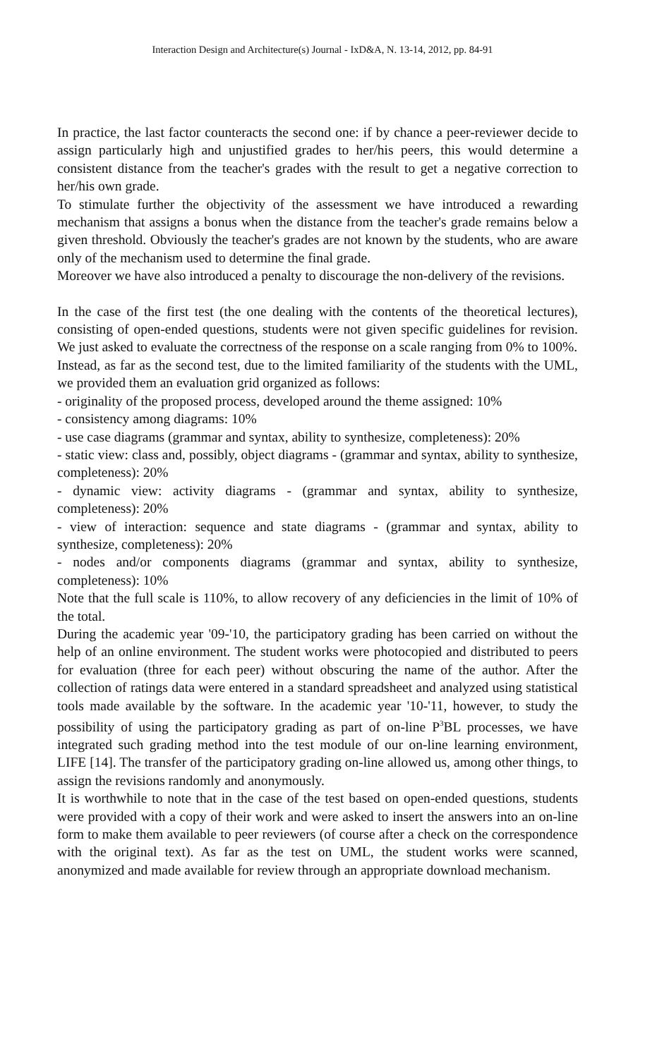Interaction Design and Architecture(s) Journal - IxD&A, N. 13-14, 2012, pp. 84-91
In practice, the last factor counteracts the second one: if by chance a peer-reviewer decide to assign particularly high and unjustified grades to her/his peers, this would determine a consistent distance from the teacher's grades with the result to get a negative correction to her/his own grade.
To stimulate further the objectivity of the assessment we have introduced a rewarding mechanism that assigns a bonus when the distance from the teacher's grade remains below a given threshold. Obviously the teacher's grades are not known by the students, who are aware only of the mechanism used to determine the final grade.
Moreover we have also introduced a penalty to discourage the non-delivery of the revisions.
In the case of the first test (the one dealing with the contents of the theoretical lectures), consisting of open-ended questions, students were not given specific guidelines for revision. We just asked to evaluate the correctness of the response on a scale ranging from 0% to 100%.
Instead, as far as the second test, due to the limited familiarity of the students with the UML, we provided them an evaluation grid organized as follows:
- originality of the proposed process, developed around the theme assigned: 10%
- consistency among diagrams: 10%
- use case diagrams (grammar and syntax, ability to synthesize, completeness): 20%
- static view: class and, possibly, object diagrams - (grammar and syntax, ability to synthesize, completeness): 20%
- dynamic view: activity diagrams - (grammar and syntax, ability to synthesize, completeness): 20%
- view of interaction: sequence and state diagrams - (grammar and syntax, ability to synthesize, completeness): 20%
- nodes and/or components diagrams (grammar and syntax, ability to synthesize, completeness): 10%
Note that the full scale is 110%, to allow recovery of any deficiencies in the limit of 10% of the total.
During the academic year '09-'10, the participatory grading has been carried on without the help of an online environment. The student works were photocopied and distributed to peers for evaluation (three for each peer) without obscuring the name of the author. After the collection of ratings data were entered in a standard spreadsheet and analyzed using statistical tools made available by the software. In the academic year '10-'11, however, to study the possibility of using the participatory grading as part of on-line P<sup>3</sup>BL processes, we have integrated such grading method into the test module of our on-line learning environment, LIFE [14]. The transfer of the participatory grading on-line allowed us, among other things, to assign the revisions randomly and anonymously.
It is worthwhile to note that in the case of the test based on open-ended questions, students were provided with a copy of their work and were asked to insert the answers into an on-line form to make them available to peer reviewers (of course after a check on the correspondence with the original text). As far as the test on UML, the student works were scanned, anonymized and made available for review through an appropriate download mechanism.